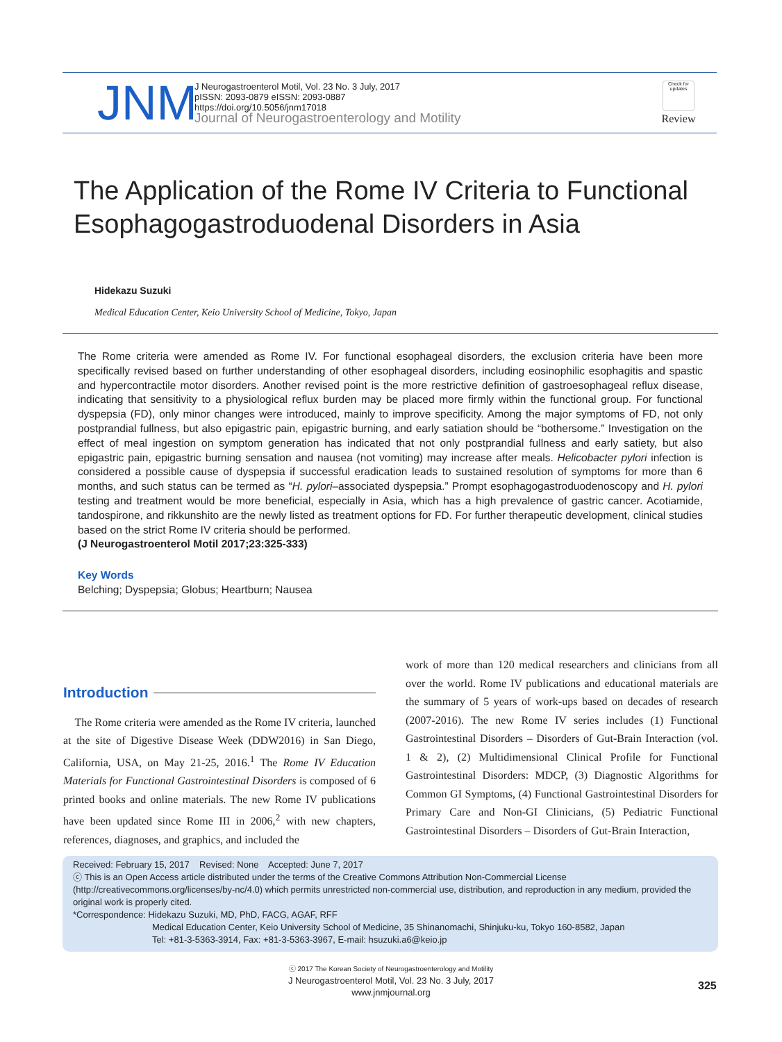JNM
J Neurogastroenterol Motil, Vol. 23 No. 3 July, 2017
pISSN: 2093-0879 eISSN: 2093-0887
https://doi.org/10.5056/jnm17018
Journal of Neurogastroenterology and Motility
Check for updates
Review
The Application of the Rome IV Criteria to Functional
Esophagogastroduodenal Disorders in Asia
Hidekazu Suzuki
Medical Education Center, Keio University School of Medicine, Tokyo, Japan
The Rome criteria were amended as Rome IV. For functional esophageal disorders, the exclusion criteria have been more specifically revised based on further understanding of other esophageal disorders, including eosinophilic esophagitis and spastic and hypercontractile motor disorders. Another revised point is the more restrictive definition of gastroesophageal reflux disease, indicating that sensitivity to a physiological reflux burden may be placed more firmly within the functional group. For functional dyspepsia (FD), only minor changes were introduced, mainly to improve specificity. Among the major symptoms of FD, not only postprandial fullness, but also epigastric pain, epigastric burning, and early satiation should be “bothersome.” Investigation on the effect of meal ingestion on symptom generation has indicated that not only postprandial fullness and early satiety, but also epigastric pain, epigastric burning sensation and nausea (not vomiting) may increase after meals. Helicobacter pylori infection is considered a possible cause of dyspepsia if successful eradication leads to sustained resolution of symptoms for more than 6 months, and such status can be termed as “H. pylori–associated dyspepsia.” Prompt esophagogastroduodenoscopy and H. pylori testing and treatment would be more beneficial, especially in Asia, which has a high prevalence of gastric cancer. Acotiamide, tandospirone, and rikkunshito are the newly listed as treatment options for FD. For further therapeutic development, clinical studies based on the strict Rome IV criteria should be performed.
(J Neurogastroenterol Motil 2017;23:325-333)
Key Words
Belching; Dyspepsia; Globus; Heartburn; Nausea
Introduction
The Rome criteria were amended as the Rome IV criteria, launched at the site of Digestive Disease Week (DDW2016) in San Diego, California, USA, on May 21-25, 2016.<sup>1</sup> The Rome IV Education Materials for Functional Gastrointestinal Disorders is composed of 6 printed books and online materials. The new Rome IV publications have been updated since Rome III in 2006,<sup>2</sup> with new chapters, references, diagnoses, and graphics, and included the
work of more than 120 medical researchers and clinicians from all over the world. Rome IV publications and educational materials are the summary of 5 years of work-ups based on decades of research (2007-2016). The new Rome IV series includes (1) Functional Gastrointestinal Disorders – Disorders of Gut-Brain Interaction (vol. 1 & 2), (2) Multidimensional Clinical Profile for Functional Gastrointestinal Disorders: MDCP, (3) Diagnostic Algorithms for Common GI Symptoms, (4) Functional Gastrointestinal Disorders for Primary Care and Non-GI Clinicians, (5) Pediatric Functional Gastrointestinal Disorders – Disorders of Gut-Brain Interaction,
Received: February 15, 2017 Revised: None Accepted: June 7, 2017
ⓒ This is an Open Access article distributed under the terms of the Creative Commons Attribution Non-Commercial License (http://creativecommons.org/licenses/by-nc/4.0) which permits unrestricted non-commercial use, distribution, and reproduction in any medium, provided the original work is properly cited.
*Correspondence: Hidekazu Suzuki, MD, PhD, FACG, AGAF, RFF
Medical Education Center, Keio University School of Medicine, 35 Shinanomachi, Shinjuku-ku, Tokyo 160-8582, Japan
Tel: +81-3-5363-3914, Fax: +81-3-5363-3967, E-mail: hsuzuki.a6@keio.jp
ⓒ 2017 The Korean Society of Neurogastroenterology and Motility
J Neurogastroenterol Motil, Vol. 23 No. 3 July, 2017
www.jnmjournal.org
325